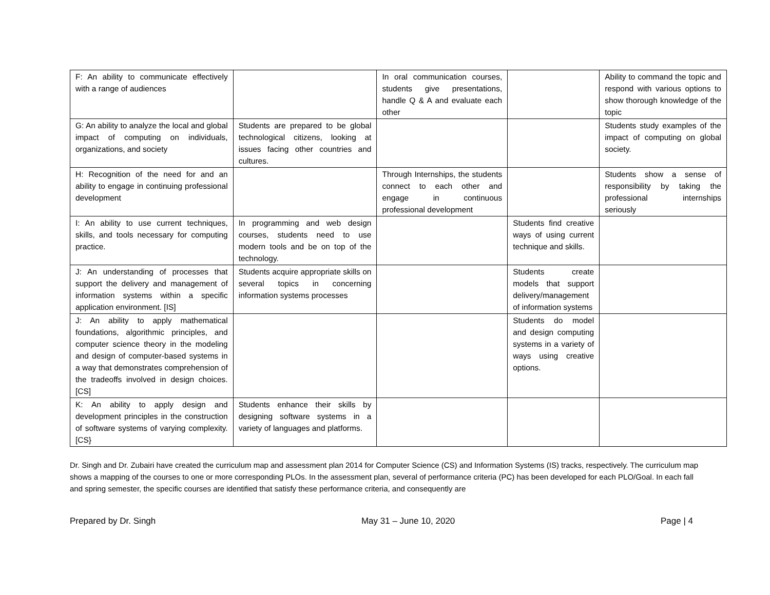| F: An ability to communicate effectively with a range of audiences | | In oral communication courses, students give presentations, handle Q & A and evaluate each other | | Ability to command the topic and respond with various options to show thorough knowledge of the topic |
| G: An ability to analyze the local and global impact of computing on individuals, organizations, and society | Students are prepared to be global technological citizens, looking at issues facing other countries and cultures. | | | Students study examples of the impact of computing on global society. |
| H: Recognition of the need for and an ability to engage in continuing professional development | | Through Internships, the students connect to each other and engage in continuous professional development | | Students show a sense of responsibility by taking the professional internships seriously |
| I: An ability to use current techniques, skills, and tools necessary for computing practice. | In programming and web design courses, students need to use modern tools and be on top of the technology. | | Students find creative ways of using current technique and skills. | |
| J: An understanding of processes that support the delivery and management of information systems within a specific application environment. [IS] | Students acquire appropriate skills on several topics in concerning information systems processes | | Students create models that support delivery/management of information systems | |
| J: An ability to apply mathematical foundations, algorithmic principles, and computer science theory in the modeling and design of computer-based systems in a way that demonstrates comprehension of the tradeoffs involved in design choices. [CS] | | | Students do model and design computing systems in a variety of ways using creative options. | |
| K: An ability to apply design and development principles in the construction of software systems of varying complexity. [CS} | Students enhance their skills by designing software systems in a variety of languages and platforms. | | | |
Dr. Singh and Dr. Zubairi have created the curriculum map and assessment plan 2014 for Computer Science (CS) and Information Systems (IS) tracks, respectively. The curriculum map shows a mapping of the courses to one or more corresponding PLOs. In the assessment plan, several of performance criteria (PC) has been developed for each PLO/Goal. In each fall and spring semester, the specific courses are identified that satisfy these performance criteria, and consequently are
Prepared by Dr. Singh May 31 – June 10, 2020 Page | 4